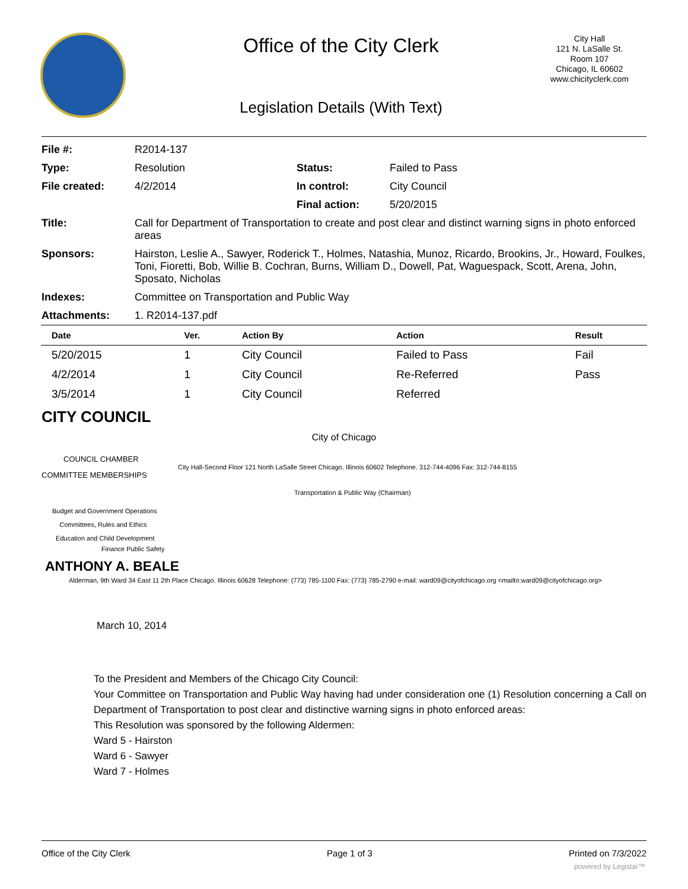Office of the City Clerk
City Hall
121 N. LaSalle St.
Room 107
Chicago, IL 60602
www.chicityclerk.com
Legislation Details (With Text)
| File #: | R2014-137 | | |
| Type: | Resolution | Status: | Failed to Pass |
| File created: | 4/2/2014 | In control: | City Council |
| | | Final action: | 5/20/2015 |
| Title: | Call for Department of Transportation to create and post clear and distinct warning signs in photo enforced areas | | |
| Sponsors: | Hairston, Leslie A., Sawyer, Roderick T., Holmes, Natashia, Munoz, Ricardo, Brookins, Jr., Howard, Foulkes, Toni, Fioretti, Bob, Willie B. Cochran, Burns, William D., Dowell, Pat, Waguespack, Scott, Arena, John, Sposato, Nicholas | | |
| Indexes: | Committee on Transportation and Public Way | | |
| Attachments: | 1. R2014-137.pdf | | |
| Date | Ver. | Action By | Action | Result |
| --- | --- | --- | --- | --- |
| 5/20/2015 | 1 | City Council | Failed to Pass | Fail |
| 4/2/2014 | 1 | City Council | Re-Referred | Pass |
| 3/5/2014 | 1 | City Council | Referred | |
CITY COUNCIL
City of Chicago
COUNCIL CHAMBER
City Hall-Second Floor 121 North LaSalle Street Chicago. Illinois 60602 Telephone. 312-744-4096 Fax: 312-744-8155
COMMITTEE MEMBERSHIPS
Transportation & Public Way (Chairman)
Budget and Government Operations
Committees, Rules and Ethics
Education and Child Development
Finance Public Safety
ANTHONY A. BEALE
Alderman, 9th Ward 34 East 11 2th Place Chicago. Illinois 60628 Telephone: (773) 785-1100 Fax: (773) 785-2790 e-mail: ward09@cityofchicago.org <mailto:ward09@cityofchicago.org>
March 10, 2014
To the President and Members of the Chicago City Council:
Your Committee on Transportation and Public Way having had under consideration one (1) Resolution concerning a Call on Department of Transportation to post clear and distinctive warning signs in photo enforced areas:
This Resolution was sponsored by the following Aldermen:
Ward 5 - Hairston
Ward 6 - Sawyer
Ward 7 - Holmes
Office of the City Clerk Page 1 of 3 Printed on 7/3/2022
powered by Legistar™